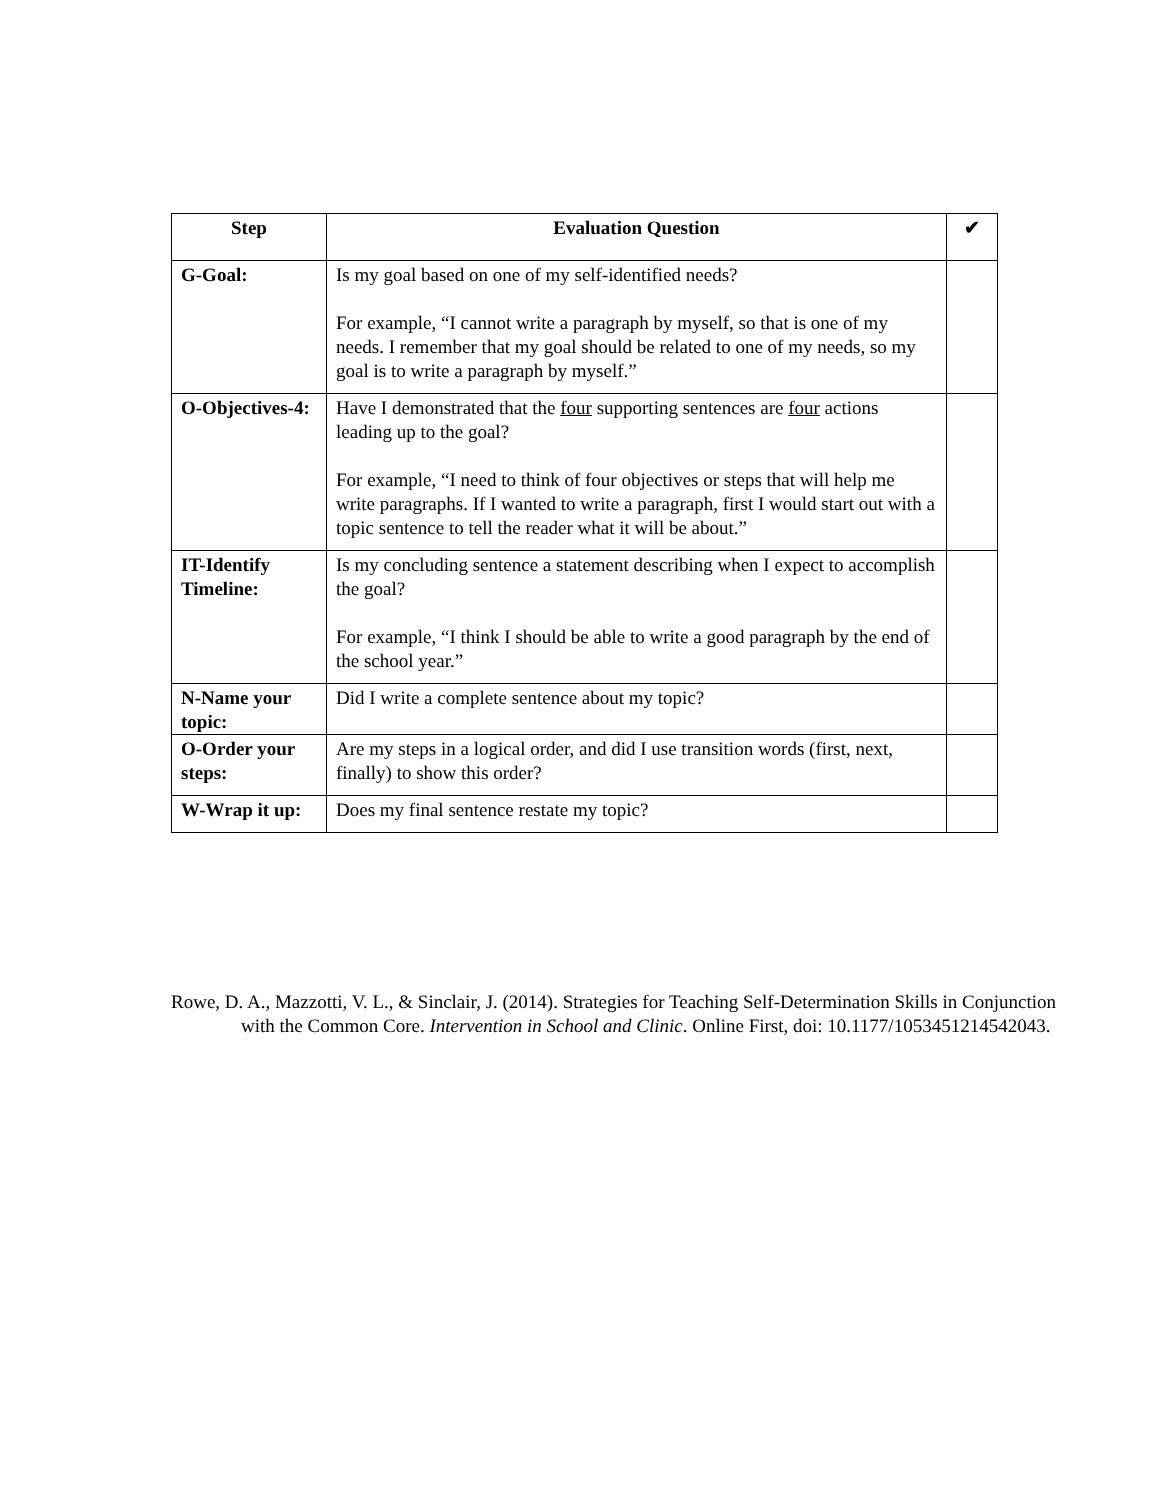| Step | Evaluation Question | ✔ |
| --- | --- | --- |
| G-Goal: | Is my goal based on one of my self-identified needs? For example, “I cannot write a paragraph by myself, so that is one of my needs. I remember that my goal should be related to one of my needs, so my goal is to write a paragraph by myself.” | |
| O-Objectives-4: | Have I demonstrated that the four supporting sentences are four actions leading up to the goal? For example, “I need to think of four objectives or steps that will help me write paragraphs. If I wanted to write a paragraph, first I would start out with a topic sentence to tell the reader what it will be about.” | |
| IT-Identify Timeline: | Is my concluding sentence a statement describing when I expect to accomplish the goal? For example, “I think I should be able to write a good paragraph by the end of the school year.” | |
| N-Name your topic: | Did I write a complete sentence about my topic? | |
| O-Order your steps: | Are my steps in a logical order, and did I use transition words (first, next, finally) to show this order? | |
| W-Wrap it up: | Does my final sentence restate my topic? | |
Rowe, D. A., Mazzotti, V. L., & Sinclair, J. (2014). Strategies for Teaching Self-Determination Skills in Conjunction with the Common Core. Intervention in School and Clinic. Online First, doi: 10.1177/1053451214542043.